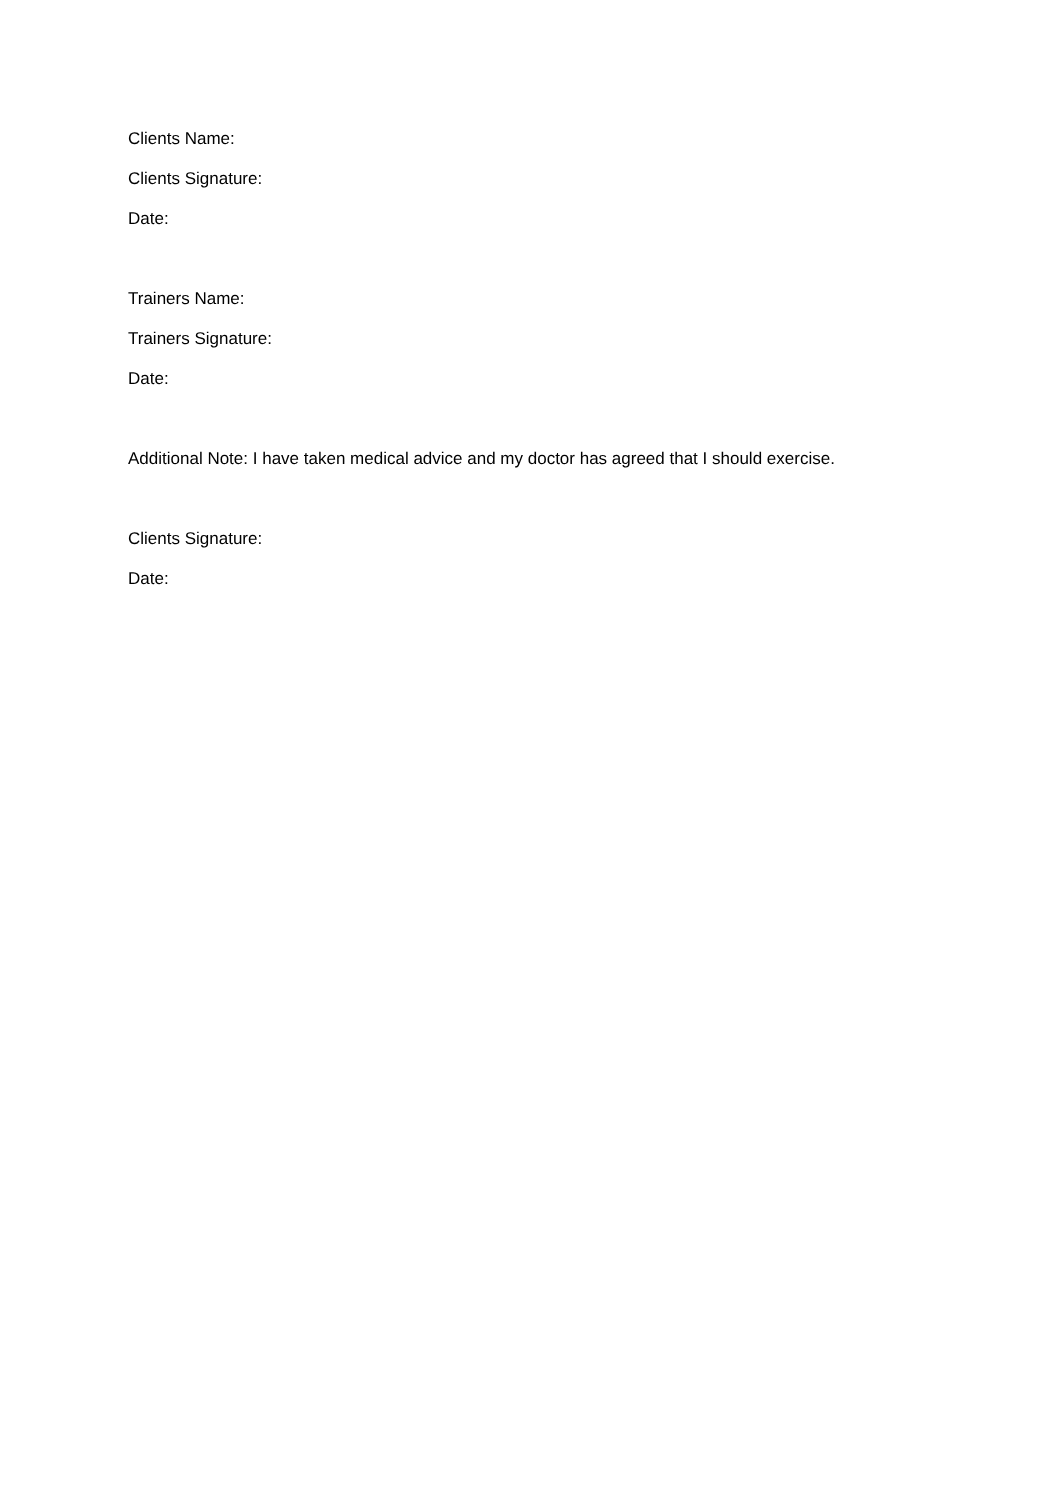Clients Name:
Clients Signature:
Date:
Trainers Name:
Trainers Signature:
Date:
Additional Note: I have taken medical advice and my doctor has agreed that I should exercise.
Clients Signature:
Date: